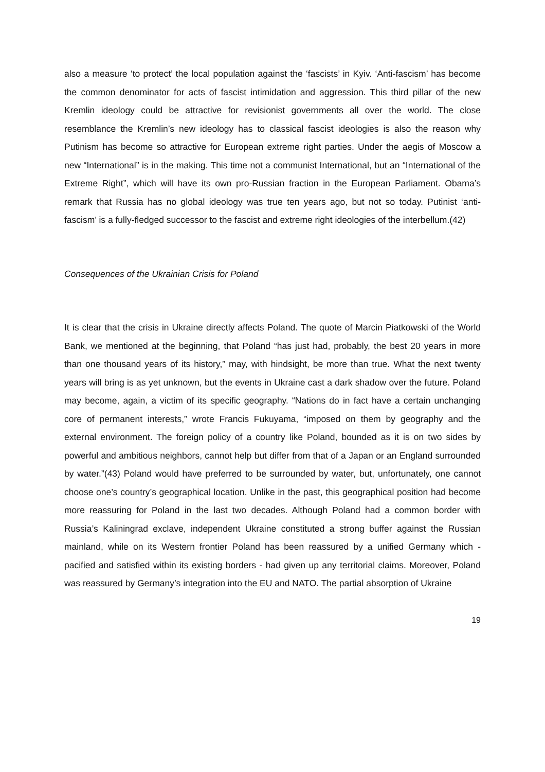also a measure ‘to protect’ the local population against the ‘fascists’ in Kyiv. ‘Anti-fascism’ has become the common denominator for acts of fascist intimidation and aggression. This third pillar of the new Kremlin ideology could be attractive for revisionist governments all over the world. The close resemblance the Kremlin’s new ideology has to classical fascist ideologies is also the reason why Putinism has become so attractive for European extreme right parties. Under the aegis of Moscow a new “International” is in the making. This time not a communist International, but an “International of the Extreme Right”, which will have its own pro-Russian fraction in the European Parliament. Obama’s remark that Russia has no global ideology was true ten years ago, but not so today. Putinist ‘anti-fascism’ is a fully-fledged successor to the fascist and extreme right ideologies of the interbellum.(42)
Consequences of the Ukrainian Crisis for Poland
It is clear that the crisis in Ukraine directly affects Poland. The quote of Marcin Piatkowski of the World Bank, we mentioned at the beginning, that Poland “has just had, probably, the best 20 years in more than one thousand years of its history,” may, with hindsight, be more than true. What the next twenty years will bring is as yet unknown, but the events in Ukraine cast a dark shadow over the future. Poland may become, again, a victim of its specific geography. “Nations do in fact have a certain unchanging core of permanent interests,” wrote Francis Fukuyama, “imposed on them by geography and the external environment. The foreign policy of a country like Poland, bounded as it is on two sides by powerful and ambitious neighbors, cannot help but differ from that of a Japan or an England surrounded by water.”(43) Poland would have preferred to be surrounded by water, but, unfortunately, one cannot choose one’s country’s geographical location. Unlike in the past, this geographical position had become more reassuring for Poland in the last two decades. Although Poland had a common border with Russia’s Kaliningrad exclave, independent Ukraine constituted a strong buffer against the Russian mainland, while on its Western frontier Poland has been reassured by a unified Germany which - pacified and satisfied within its existing borders - had given up any territorial claims. Moreover, Poland was reassured by Germany’s integration into the EU and NATO. The partial absorption of Ukraine
19